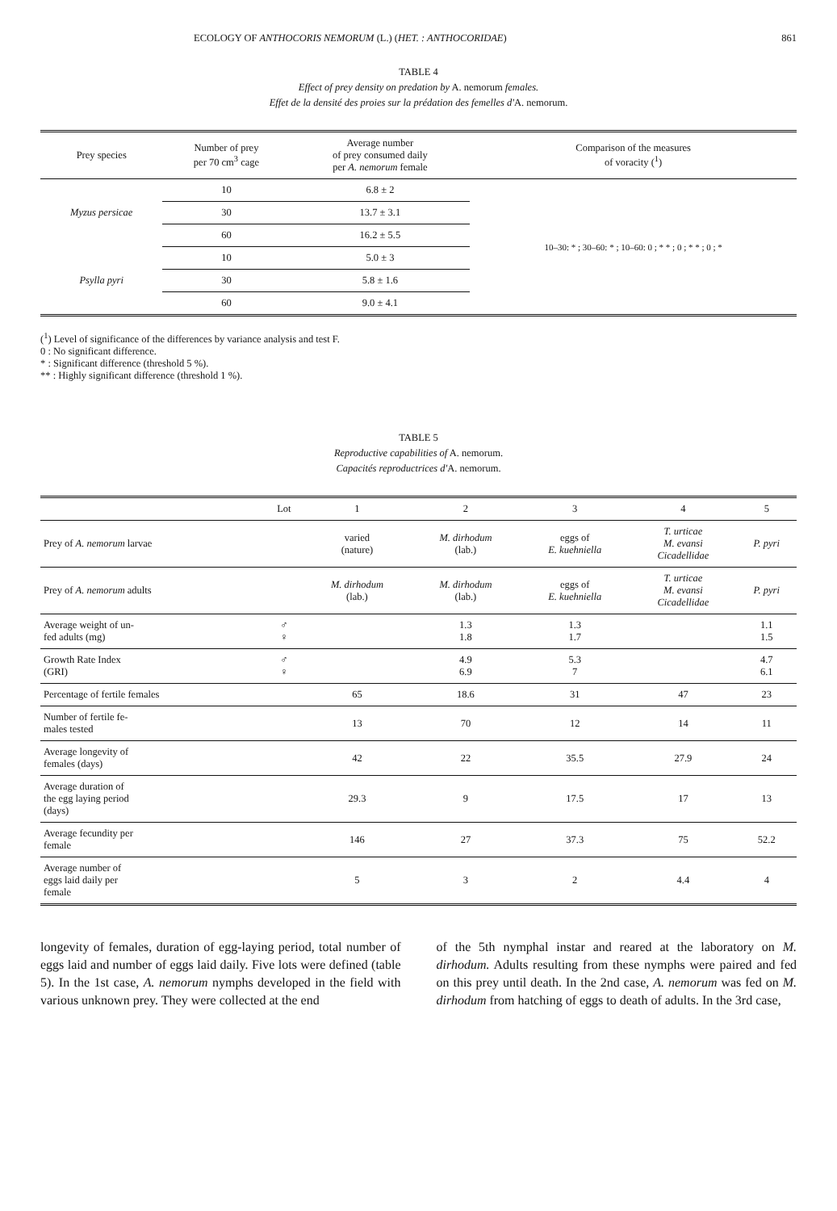ECOLOGY OF ANTHOCORIS NEMORUM (L.) (HET. : ANTHOCORIDAE) 861
TABLE 4
Effect of prey density on predation by A. nemorum females.
Effet de la densité des proies sur la prédation des femelles d'A. nemorum.
| Prey species | Number of prey per 70 cm<sup>3</sup> cage | Average number of prey consumed daily per A. nemorum female | Comparison of the measures of voracity (<sup>1</sup>) |
| --- | --- | --- | --- |
| Myzus persicae | 10 | 6.8 ± 2 | 10–30: * ; 30–60: * ; 10–60: 0 ; * * ; 0 ; * * ; 0 ; * |
| | 30 | 13.7 ± 3.1 | |
| | 60 | 16.2 ± 5.5 | |
| Psylla pyri | 10 | 5.0 ± 3 | |
| | 30 | 5.8 ± 1.6 | |
| | 60 | 9.0 ± 4.1 | |
(<sup>1</sup>) Level of significance of the differences by variance analysis and test F.
0 : No significant difference.
* : Significant difference (threshold 5 %).
** : Highly significant difference (threshold 1 %).
TABLE 5
Reproductive capabilities of A. nemorum.
Capacités reproductrices d'A. nemorum.
| | Lot | 1 | 2 | 3 | 4 | 5 |
| --- | --- | --- | --- | --- | --- | --- |
| Prey of A. nemorum larvae | | varied (nature) | M. dirhodum (lab.) | eggs of E. kuehniella | T. urticae M. evansi Cicadellidae | P. pyri |
| Prey of A. nemorum adults | | M. dirhodum (lab.) | M. dirhodum (lab.) | eggs of E. kuehniella | T. urticae M. evansi Cicadellidae | P. pyri |
| Average weight of un- fed adults (mg) | ♂ ♀ | | 1.3 1.8 | 1.3 1.7 | | 1.1 1.5 |
| Growth Rate Index (GRI) | ♂ ♀ | | 4.9 6.9 | 5.3 7 | | 4.7 6.1 |
| Percentage of fertile females | | 65 | 18.6 | 31 | 47 | 23 |
| Number of fertile fe- males tested | | 13 | 70 | 12 | 14 | 11 |
| Average longevity of females (days) | | 42 | 22 | 35.5 | 27.9 | 24 |
| Average duration of the egg laying period (days) | | 29.3 | 9 | 17.5 | 17 | 13 |
| Average fecundity per female | | 146 | 27 | 37.3 | 75 | 52.2 |
| Average number of eggs laid daily per female | | 5 | 3 | 2 | 4.4 | 4 |
longevity of females, duration of egg-laying period, total number of eggs laid and number of eggs laid daily. Five lots were defined (table 5). In the 1st case, A. nemorum nymphs developed in the field with various unknown prey. They were collected at the end
of the 5th nymphal instar and reared at the laboratory on M. dirhodum. Adults resulting from these nymphs were paired and fed on this prey until death. In the 2nd case, A. nemorum was fed on M. dirhodum from hatching of eggs to death of adults. In the 3rd case,